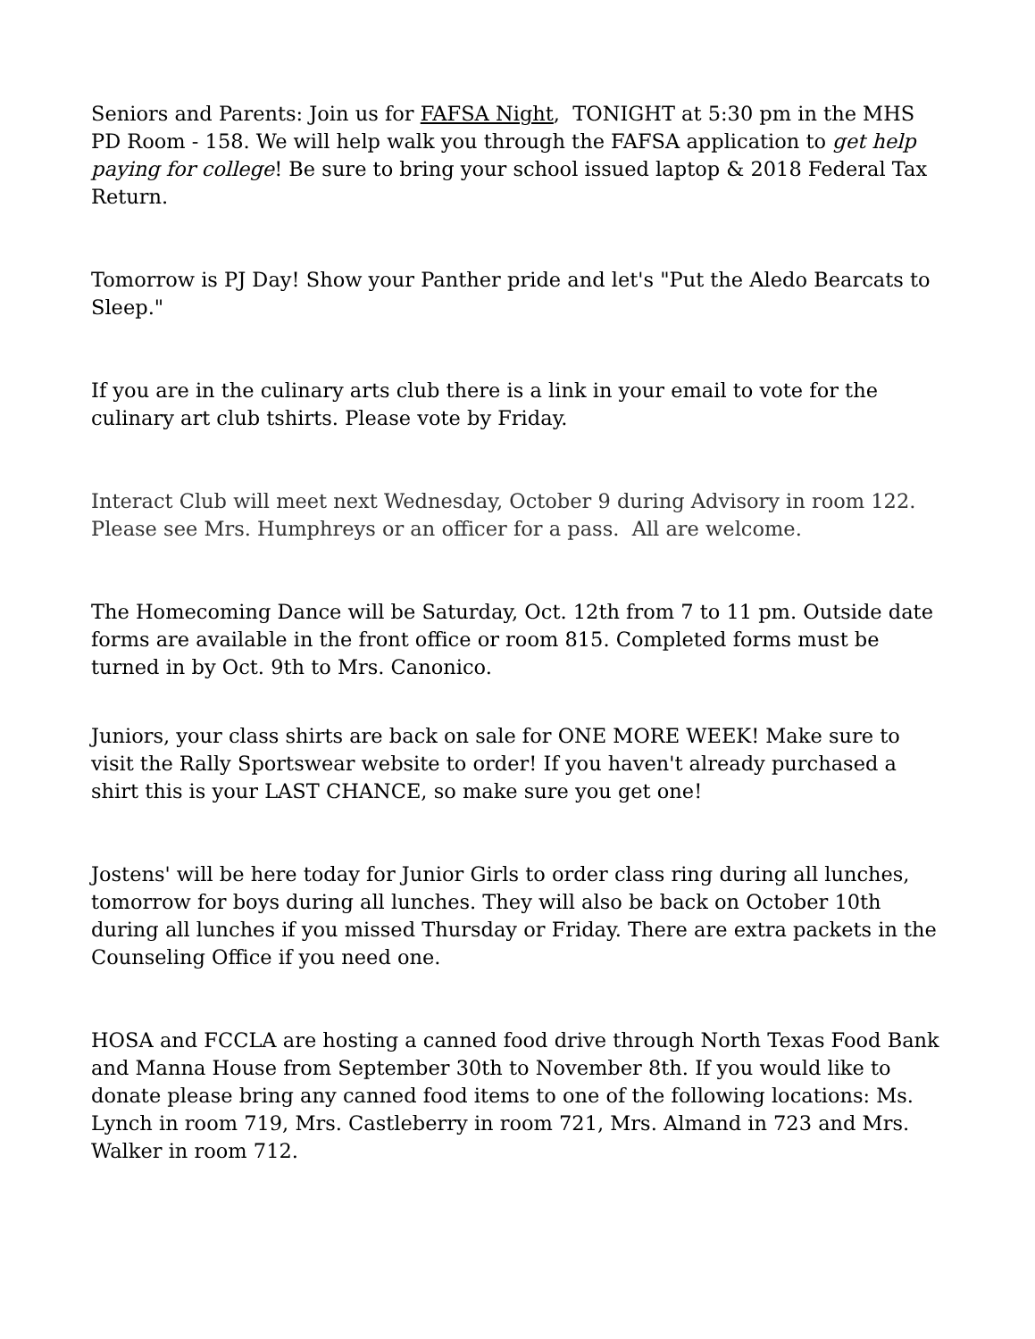Seniors and Parents: Join us for FAFSA Night, TONIGHT at 5:30 pm in the MHS PD Room - 158. We will help walk you through the FAFSA application to get help paying for college! Be sure to bring your school issued laptop & 2018 Federal Tax Return.
Tomorrow is PJ Day! Show your Panther pride and let's "Put the Aledo Bearcats to Sleep."
If you are in the culinary arts club there is a link in your email to vote for the culinary art club tshirts. Please vote by Friday.
Interact Club will meet next Wednesday, October 9 during Advisory in room 122. Please see Mrs. Humphreys or an officer for a pass. All are welcome.
The Homecoming Dance will be Saturday, Oct. 12th from 7 to 11 pm. Outside date forms are available in the front office or room 815. Completed forms must be turned in by Oct. 9th to Mrs. Canonico.
Juniors, your class shirts are back on sale for ONE MORE WEEK! Make sure to visit the Rally Sportswear website to order! If you haven't already purchased a shirt this is your LAST CHANCE, so make sure you get one!
Jostens' will be here today for Junior Girls to order class ring during all lunches, tomorrow for boys during all lunches. They will also be back on October 10th during all lunches if you missed Thursday or Friday. There are extra packets in the Counseling Office if you need one.
HOSA and FCCLA are hosting a canned food drive through North Texas Food Bank and Manna House from September 30th to November 8th. If you would like to donate please bring any canned food items to one of the following locations: Ms. Lynch in room 719, Mrs. Castleberry in room 721, Mrs. Almand in 723 and Mrs. Walker in room 712.